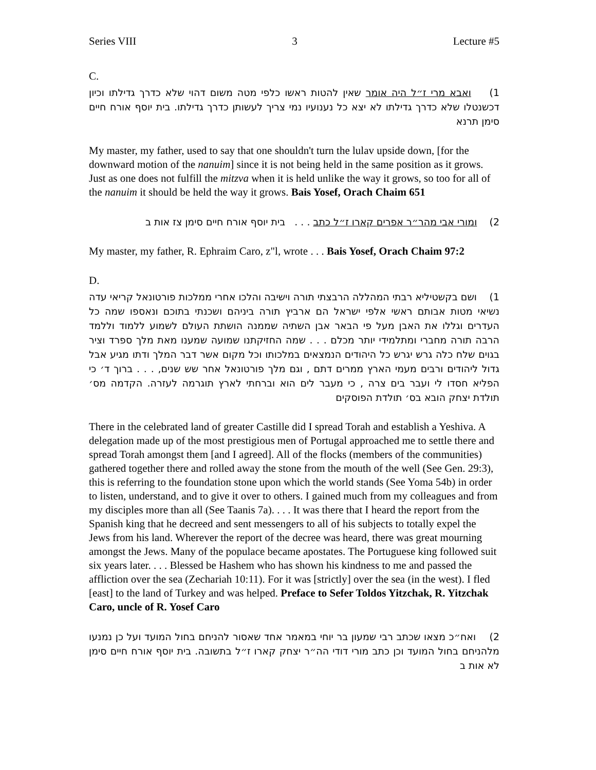Series VIII 3 Lecture #5
C.
1) ואבא מרי ז״ל היה אומר שאין להטות ראשו כלפי מטה משום דהוי שלא כדרך גדילתו וכיון דכשנטלו שלא כדרך גדילתו לא יצא כל נענועיו נמי צריך לעשותן כדרך גדילתו. בית יוסף אורח חיים סימן תרנא
My master, my father, used to say that one shouldn't turn the lulav upside down, [for the downward motion of the nanuim] since it is not being held in the same position as it grows. Just as one does not fulfill the mitzva when it is held unlike the way it grows, so too for all of the nanuim it should be held the way it grows. Bais Yosef, Orach Chaim 651
2) ומורי אבי מהר״ר אפרים קארו ז״ל כתב . . . בית יוסף אורח חיים סימן צז אות ב
My master, my father, R. Ephraim Caro, z"l, wrote . . . Bais Yosef, Orach Chaim 97:2
D.
1) ושם בקשטיליא רבתי המהללה הרבצתי תורה וישיבה והלכו אחרי ממלכות פורטונאל קריאי עדה נשיאי מטות אבותם ראשי אלפי ישראל הם ארביץ תורה ביניהם ושכנתי בתוכם ונאספו שמה כל העדרים וגללו את האבן מעל פי הבאר אבן השתיה שממנה הושתת העולם לשמוע ללמוד וללמד הרבה תורה מחברי ומתלמידי יותר מכלם . . . שמה החזיקתנו שמועה שמענו מאת מלך ספרד וציר בגוים שלח כלה גרש יגרש כל היהודים הנמצאים במלכותו וכל מקום אשר דבר המלך ודתו מגיע אבל גדול ליהודים ורבים מעמי הארץ ממרים דתם , וגם מלך פורטונאל אחר שש שנים, . . . ברוך ד׳ כי הפליא חסדו לי ועבר בים צרה , כי מעבר לים הוא וברחתי לארץ תוגרמה לעזרה. הקדמה מס׳ תולדת יצחק הובא בס׳ תולדת הפוסקים
There in the celebrated land of greater Castille did I spread Torah and establish a Yeshiva. A delegation made up of the most prestigious men of Portugal approached me to settle there and spread Torah amongst them [and I agreed]. All of the flocks (members of the communities) gathered together there and rolled away the stone from the mouth of the well (See Gen. 29:3), this is referring to the foundation stone upon which the world stands (See Yoma 54b) in order to listen, understand, and to give it over to others. I gained much from my colleagues and from my disciples more than all (See Taanis 7a). . . . It was there that I heard the report from the Spanish king that he decreed and sent messengers to all of his subjects to totally expel the Jews from his land. Wherever the report of the decree was heard, there was great mourning amongst the Jews. Many of the populace became apostates. The Portuguese king followed suit six years later. . . . Blessed be Hashem who has shown his kindness to me and passed the affliction over the sea (Zechariah 10:11). For it was [strictly] over the sea (in the west). I fled [east] to the land of Turkey and was helped. Preface to Sefer Toldos Yitzchak, R. Yitzchak Caro, uncle of R. Yosef Caro
2) ואח״כ מצאו שכתב רבי שמעון בר יוחי במאמר אחד שאסור להניחם בחול המועד ועל כן נמנעו מלהניחם בחול המועד וכן כתב מורי דודי הה״ר יצחק קארו ז״ל בתשובה. בית יוסף אורח חיים סימן לא אות ב